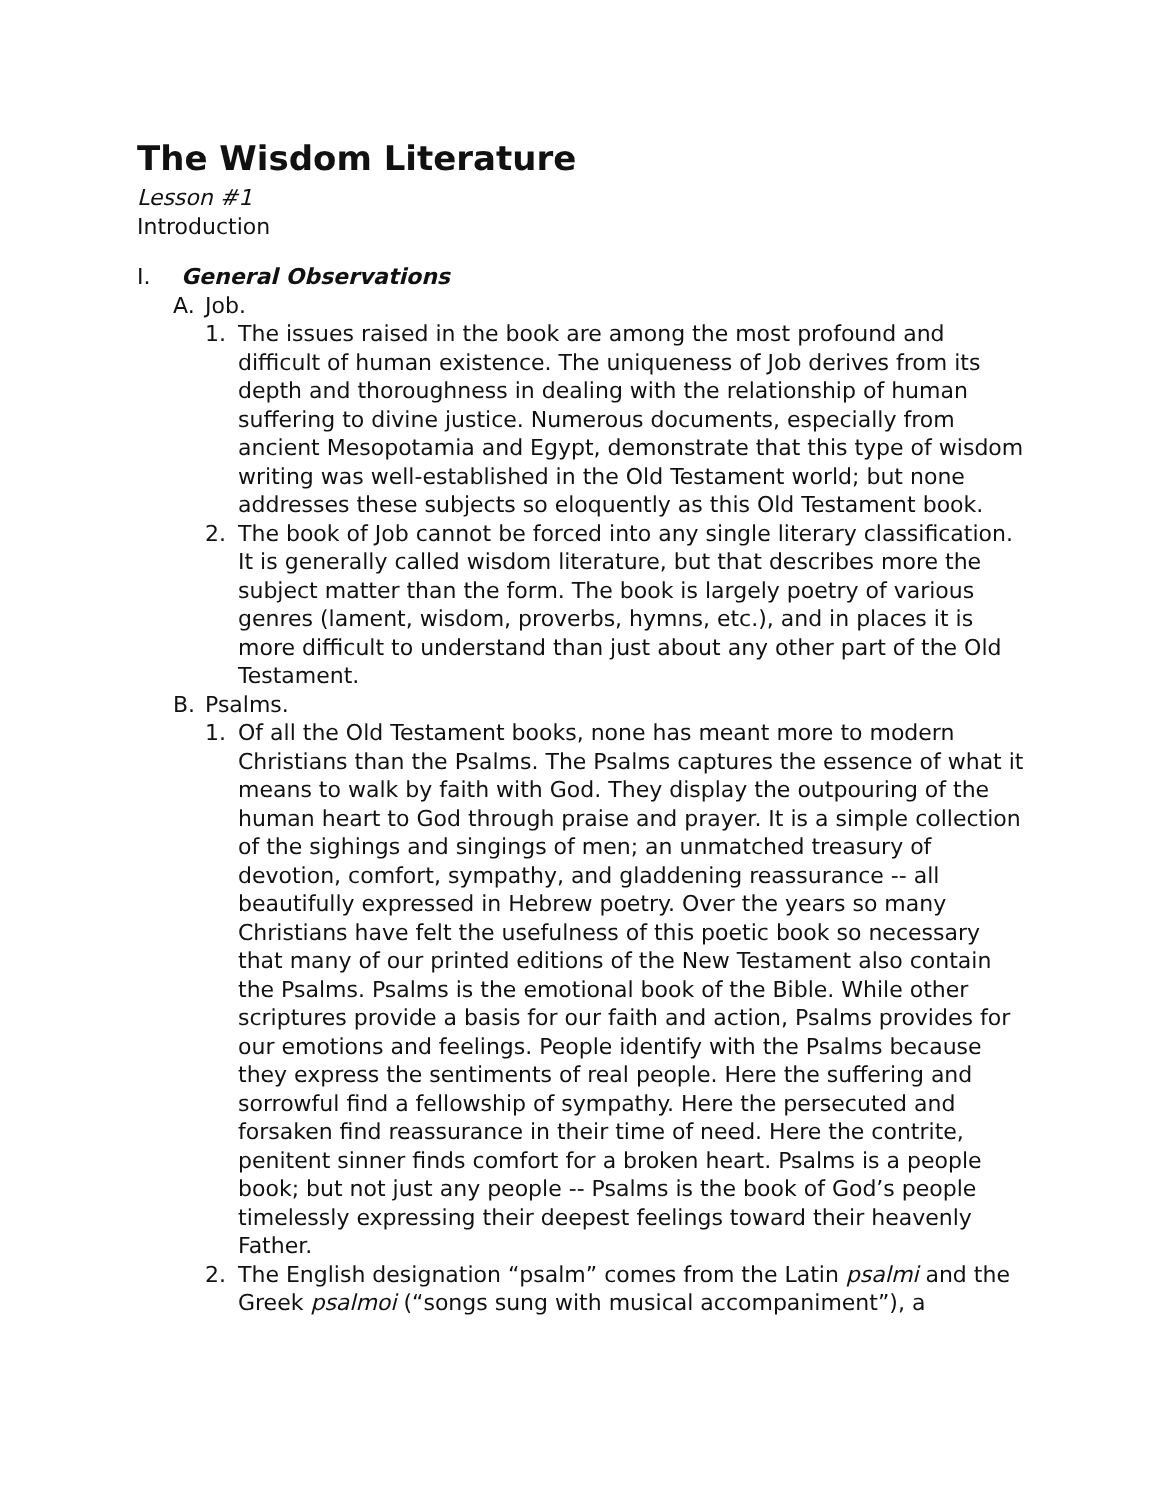The Wisdom Literature
Lesson #1
Introduction
I. General Observations
A. Job.
1. The issues raised in the book are among the most profound and difficult of human existence. The uniqueness of Job derives from its depth and thoroughness in dealing with the relationship of human suffering to divine justice. Numerous documents, especially from ancient Mesopotamia and Egypt, demonstrate that this type of wisdom writing was well-established in the Old Testament world; but none addresses these subjects so eloquently as this Old Testament book.
2. The book of Job cannot be forced into any single literary classification. It is generally called wisdom literature, but that describes more the subject matter than the form. The book is largely poetry of various genres (lament, wisdom, proverbs, hymns, etc.), and in places it is more difficult to understand than just about any other part of the Old Testament.
B. Psalms.
1. Of all the Old Testament books, none has meant more to modern Christians than the Psalms. The Psalms captures the essence of what it means to walk by faith with God. They display the outpouring of the human heart to God through praise and prayer. It is a simple collection of the sighings and singings of men; an unmatched treasury of devotion, comfort, sympathy, and gladdening reassurance -- all beautifully expressed in Hebrew poetry. Over the years so many Christians have felt the usefulness of this poetic book so necessary that many of our printed editions of the New Testament also contain the Psalms. Psalms is the emotional book of the Bible. While other scriptures provide a basis for our faith and action, Psalms provides for our emotions and feelings. People identify with the Psalms because they express the sentiments of real people. Here the suffering and sorrowful find a fellowship of sympathy. Here the persecuted and forsaken find reassurance in their time of need. Here the contrite, penitent sinner finds comfort for a broken heart. Psalms is a people book; but not just any people -- Psalms is the book of God’s people timelessly expressing their deepest feelings toward their heavenly Father.
2. The English designation “psalm” comes from the Latin psalmi and the Greek psalmoi (“songs sung with musical accompaniment”), a